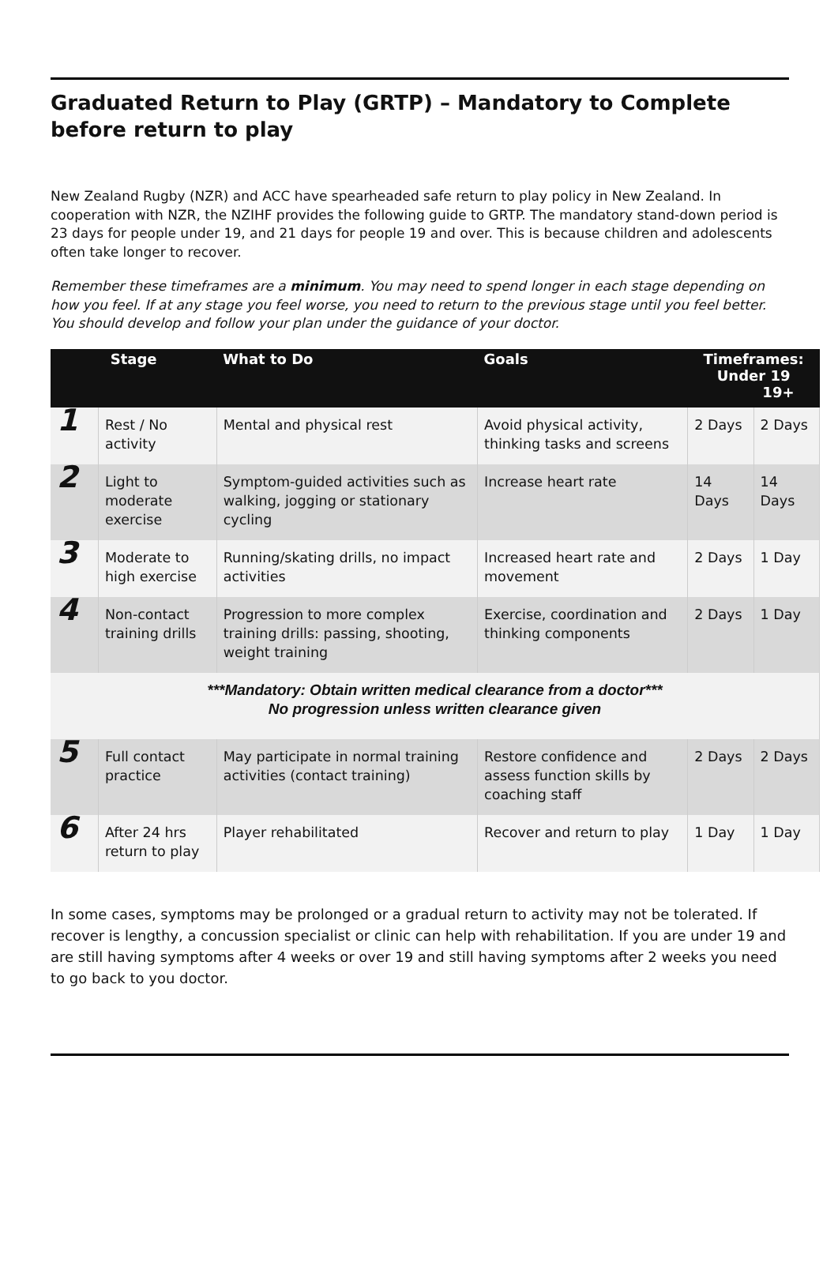Graduated Return to Play (GRTP) – Mandatory to Complete before return to play
New Zealand Rugby (NZR) and ACC have spearheaded safe return to play policy in New Zealand. In cooperation with NZR, the NZIHF provides the following guide to GRTP. The mandatory stand-down period is 23 days for people under 19, and 21 days for people 19 and over. This is because children and adolescents often take longer to recover.
Remember these timeframes are a minimum. You may need to spend longer in each stage depending on how you feel. If at any stage you feel worse, you need to return to the previous stage until you feel better. You should develop and follow your plan under the guidance of your doctor.
| Stage | | What to Do | Goals | Timeframes: Under 19 19+ | |
| --- | --- | --- | --- | --- | --- |
| 1 | Rest / No activity | Mental and physical rest | Avoid physical activity, thinking tasks and screens | 2 Days | 2 Days |
| 2 | Light to moderate exercise | Symptom-guided activities such as walking, jogging or stationary cycling | Increase heart rate | 14 Days | 14 Days |
| 3 | Moderate to high exercise | Running/skating drills, no impact activities | Increased heart rate and movement | 2 Days | 1 Day |
| 4 | Non-contact training drills | Progression to more complex training drills: passing, shooting, weight training | Exercise, coordination and thinking components | 2 Days | 1 Day |
| ***Mandatory: Obtain written medical clearance from a doctor*** No progression unless written clearance given | | | | | |
| 5 | Full contact practice | May participate in normal training activities (contact training) | Restore confidence and assess function skills by coaching staff | 2 Days | 2 Days |
| 6 | After 24 hrs return to play | Player rehabilitated | Recover and return to play | 1 Day | 1 Day |
In some cases, symptoms may be prolonged or a gradual return to activity may not be tolerated. If recover is lengthy, a concussion specialist or clinic can help with rehabilitation. If you are under 19 and are still having symptoms after 4 weeks or over 19 and still having symptoms after 2 weeks you need to go back to you doctor.